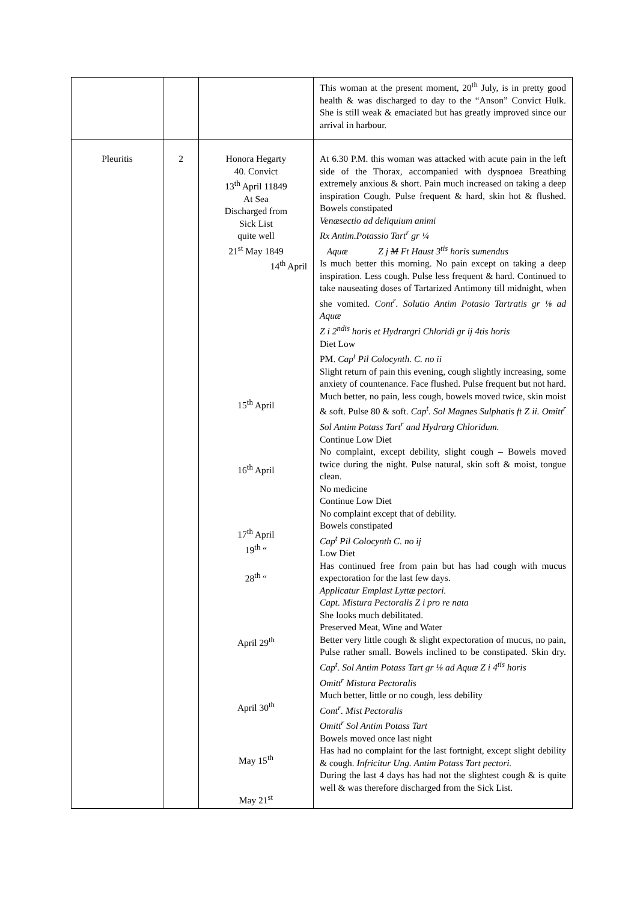| | | | This woman at the present moment, 20<sup>th</sup> July, is in pretty good health & was discharged to day to the “Anson” Convict Hulk. She is still weak & emaciated but has greatly improved since our arrival in harbour. |
| Pleuritis | 2 | Honora Hegarty 40. Convict 13<sup>th</sup> April 11849 At Sea Discharged from Sick List quite well 21<sup>st</sup> May 1849 14<sup>th</sup> April 15<sup>th</sup> April 16<sup>th</sup> April 17<sup>th</sup> April 19<sup>th</sup> “ 28<sup>th</sup> “ April 29<sup>th</sup> April 30<sup>th</sup> May 15<sup>th</sup> May 21<sup>st</sup> | At 6.30 P.M. this woman was attacked with acute pain in the left side of the Thorax, accompanied with dyspnoea Breathing extremely anxious & short. Pain much increased on taking a deep inspiration Cough. Pulse frequent & hard, skin hot & flushed. Bowels constipated Venæsectio ad deliquium animi Rx Antim.Potassio Tart<sup>r</sup> gr ¼ Aquæ Z j M Ft Haust 3<sup>tis</sup> horis sumendus Is much better this morning. No pain except on taking a deep inspiration. Less cough. Pulse less frequent & hard. Continued to take nauseating doses of Tartarized Antimony till midnight, when she vomited. Cont<sup>r</sup>. Solutio Antim Potasio Tartratis gr ⅛ ad Aquæ Z i 2<sup>ndis</sup> horis et Hydrargri Chloridi gr ij 4tis horis Diet Low PM. Cap<sup>t</sup> Pil Colocynth. C. no ii Slight return of pain this evening, cough slightly increasing, some anxiety of countenance. Face flushed. Pulse frequent but not hard. Much better, no pain, less cough, bowels moved twice, skin moist & soft. Pulse 80 & soft. Cap<sup>t</sup>. Sol Magnes Sulphatis ft Z ii. Omitt<sup>r</sup> Sol Antim Potass Tart<sup>r</sup> and Hydrarg Chloridum. Continue Low Diet No complaint, except debility, slight cough – Bowels moved twice during the night. Pulse natural, skin soft & moist, tongue clean. No medicine Continue Low Diet No complaint except that of debility. Bowels constipated Cap<sup>t</sup> Pil Colocynth C. no ij Low Diet Has continued free from pain but has had cough with mucus expectoration for the last few days. Applicatur Emplast Lyttæ pectori. Capt. Mistura Pectoralis Z i pro re nata She looks much debilitated. Preserved Meat, Wine and Water Better very little cough & slight expectoration of mucus, no pain, Pulse rather small. Bowels inclined to be constipated. Skin dry. Cap<sup>t</sup>. Sol Antim Potass Tart gr ⅛ ad Aquæ Z i 4<sup>tis</sup> horis Omitt<sup>r</sup> Mistura Pectoralis Much better, little or no cough, less debility Cont<sup>r</sup>. Mist Pectoralis Omitt<sup>r</sup> Sol Antim Potass Tart Bowels moved once last night Has had no complaint for the last fortnight, except slight debility & cough. Infricitur Ung. Antim Potass Tart pectori. During the last 4 days has had not the slightest cough & is quite well & was therefore discharged from the Sick List. |